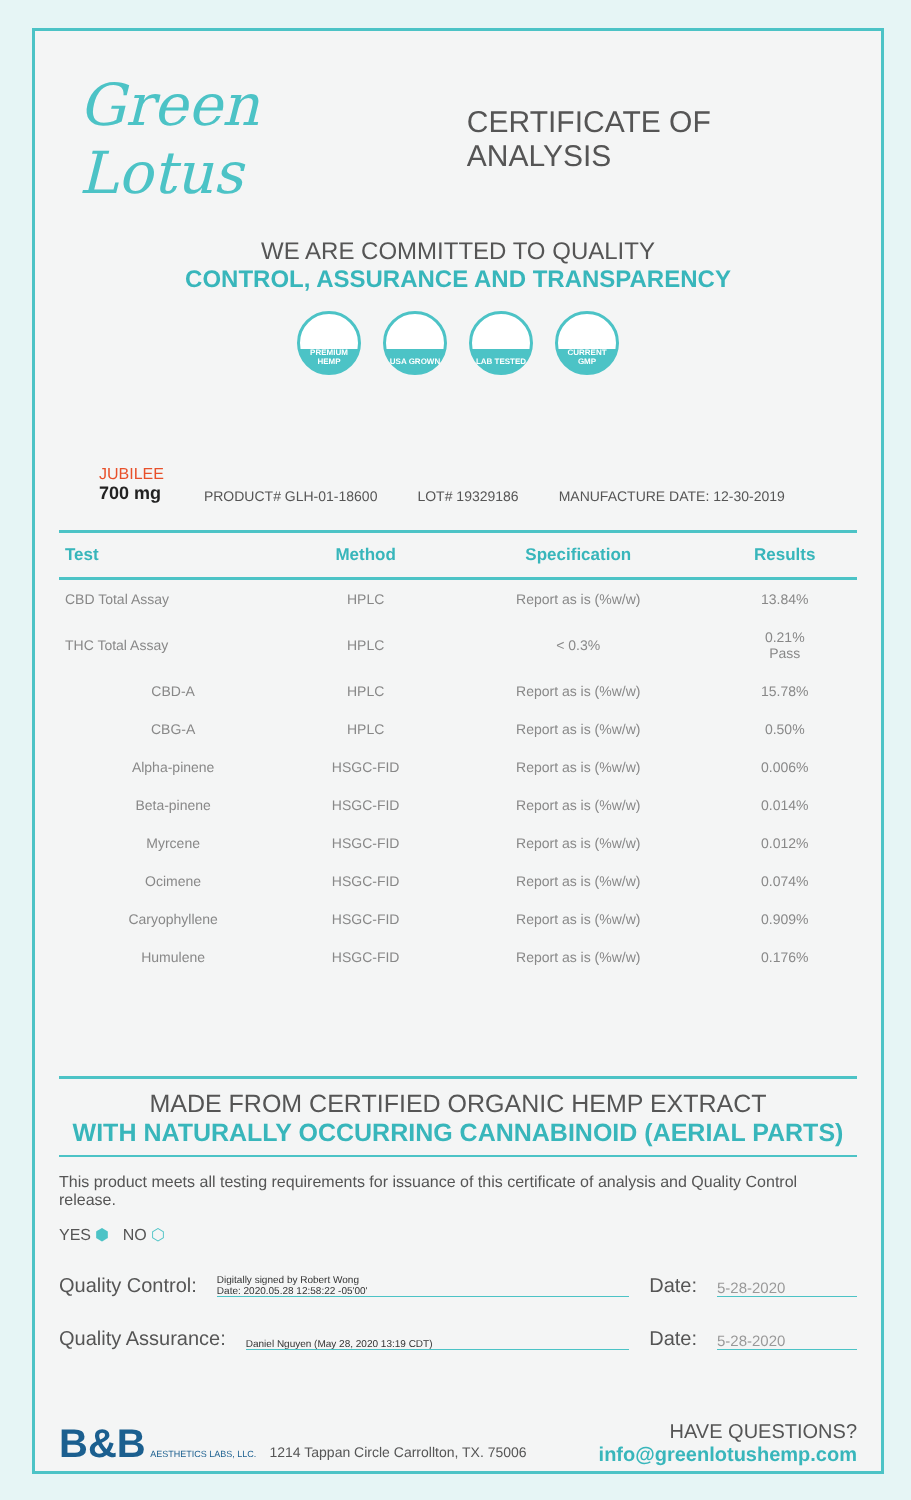Green Lotus
CERTIFICATE OF ANALYSIS
WE ARE COMMITTED TO QUALITY
CONTROL, ASSURANCE AND TRANSPARENCY
PREMIUM HEMP USA GROWN LAB TESTED CURRENT GMP
JUBILEE
700 mg
PRODUCT# GLH-01-18600 LOT# 19329186 MANUFACTURE DATE: 12-30-2019
| Test | Method | Specification | Results |
| --- | --- | --- | --- |
| CBD Total Assay | HPLC | Report as is (%w/w) | 13.84% |
| THC Total Assay | HPLC | < 0.3% | 0.21% Pass |
| CBD-A | HPLC | Report as is (%w/w) | 15.78% |
| CBG-A | HPLC | Report as is (%w/w) | 0.50% |
| Alpha-pinene | HSGC-FID | Report as is (%w/w) | 0.006% |
| Beta-pinene | HSGC-FID | Report as is (%w/w) | 0.014% |
| Myrcene | HSGC-FID | Report as is (%w/w) | 0.012% |
| Ocimene | HSGC-FID | Report as is (%w/w) | 0.074% |
| Caryophyllene | HSGC-FID | Report as is (%w/w) | 0.909% |
| Humulene | HSGC-FID | Report as is (%w/w) | 0.176% |
MADE FROM CERTIFIED ORGANIC HEMP EXTRACT
WITH NATURALLY OCCURRING CANNABINOID (AERIAL PARTS)
This product meets all testing requirements for issuance of this certificate of analysis and Quality Control release.
YES ⬢ NO ⬡
Quality Control: Digitally signed by Robert Wong
Date: 2020.05.28 12:58:22 -05'00' Date: 5-28-2020
Quality Assurance: Daniel Nguyen (May 28, 2020 13:19 CDT) Date: 5-28-2020
B&B AESTHETICS LABS, LLC. 1214 Tappan Circle Carrollton, TX. 75006
HAVE QUESTIONS?
info@greenlotushemp.com